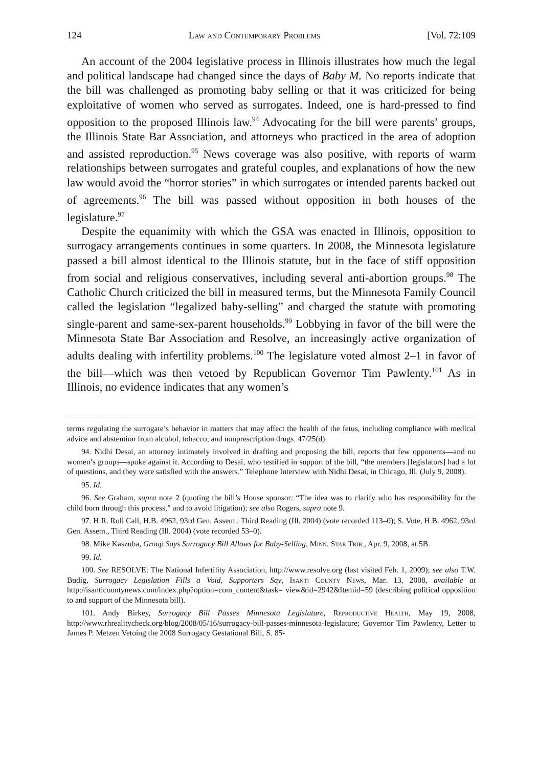124 Law and Contemporary Problems [Vol. 72:109
An account of the 2004 legislative process in Illinois illustrates how much the legal and political landscape had changed since the days of Baby M. No reports indicate that the bill was challenged as promoting baby selling or that it was criticized for being exploitative of women who served as surrogates. Indeed, one is hard-pressed to find opposition to the proposed Illinois law.<sup>94</sup> Advocating for the bill were parents’ groups, the Illinois State Bar Association, and attorneys who practiced in the area of adoption and assisted reproduction.<sup>95</sup> News coverage was also positive, with reports of warm relationships between surrogates and grateful couples, and explanations of how the new law would avoid the “horror stories” in which surrogates or intended parents backed out of agreements.<sup>96</sup> The bill was passed without opposition in both houses of the legislature.<sup>97</sup>
Despite the equanimity with which the GSA was enacted in Illinois, opposition to surrogacy arrangements continues in some quarters. In 2008, the Minnesota legislature passed a bill almost identical to the Illinois statute, but in the face of stiff opposition from social and religious conservatives, including several anti-abortion groups.<sup>98</sup> The Catholic Church criticized the bill in measured terms, but the Minnesota Family Council called the legislation “legalized baby-selling” and charged the statute with promoting single-parent and same-sex-parent households.<sup>99</sup> Lobbying in favor of the bill were the Minnesota State Bar Association and Resolve, an increasingly active organization of adults dealing with infertility problems.<sup>100</sup> The legislature voted almost 2–1 in favor of the bill—which was then vetoed by Republican Governor Tim Pawlenty.<sup>101</sup> As in Illinois, no evidence indicates that any women’s
terms regulating the surrogate’s behavior in matters that may affect the health of the fetus, including compliance with medical advice and abstention from alcohol, tobacco, and nonprescription drugs. 47/25(d).
94. Nidhi Desai, an attorney intimately involved in drafting and proposing the bill, reports that few opponents—and no women’s groups—spoke against it. According to Desai, who testified in support of the bill, “the members [legislators] had a lot of questions, and they were satisfied with the answers.” Telephone Interview with Nidhi Desai, in Chicago, Ill. (July 9, 2008).
95. Id.
96. See Graham, supra note 2 (quoting the bill’s House sponsor: “The idea was to clarify who has responsibility for the child born through this process,” and to avoid litigation); see also Rogers, supra note 9.
97. H.R. Roll Call, H.B. 4962, 93rd Gen. Assem., Third Reading (Ill. 2004) (vote recorded 113–0); S. Vote, H.B. 4962, 93rd Gen. Assem., Third Reading (Ill. 2004) (vote recorded 53–0).
98. Mike Kaszuba, Group Says Surrogacy Bill Allows for Baby-Selling, Minn. Star Trib., Apr. 9, 2008, at 5B.
99. Id.
100. See RESOLVE: The National Infertility Association, http://www.resolve.org (last visited Feb. 1, 2009); see also T.W. Budig, Surrogacy Legislation Fills a Void, Supporters Say, Isanti County News, Mar. 13, 2008, available at http://isanticountynews.com/index.php?option=com_content&task= view&id=2942&Itemid=59 (describing political opposition to and support of the Minnesota bill).
101. Andy Birkey, Surrogacy Bill Passes Minnesota Legislature, Reproductive Health, May 19, 2008, http://www.rhrealitycheck.org/blog/2008/05/16/surrogacy-bill-passes-minnesota-legislature; Governor Tim Pawlenty, Letter to James P. Metzen Vetoing the 2008 Surrogacy Gestational Bill, S. 85-